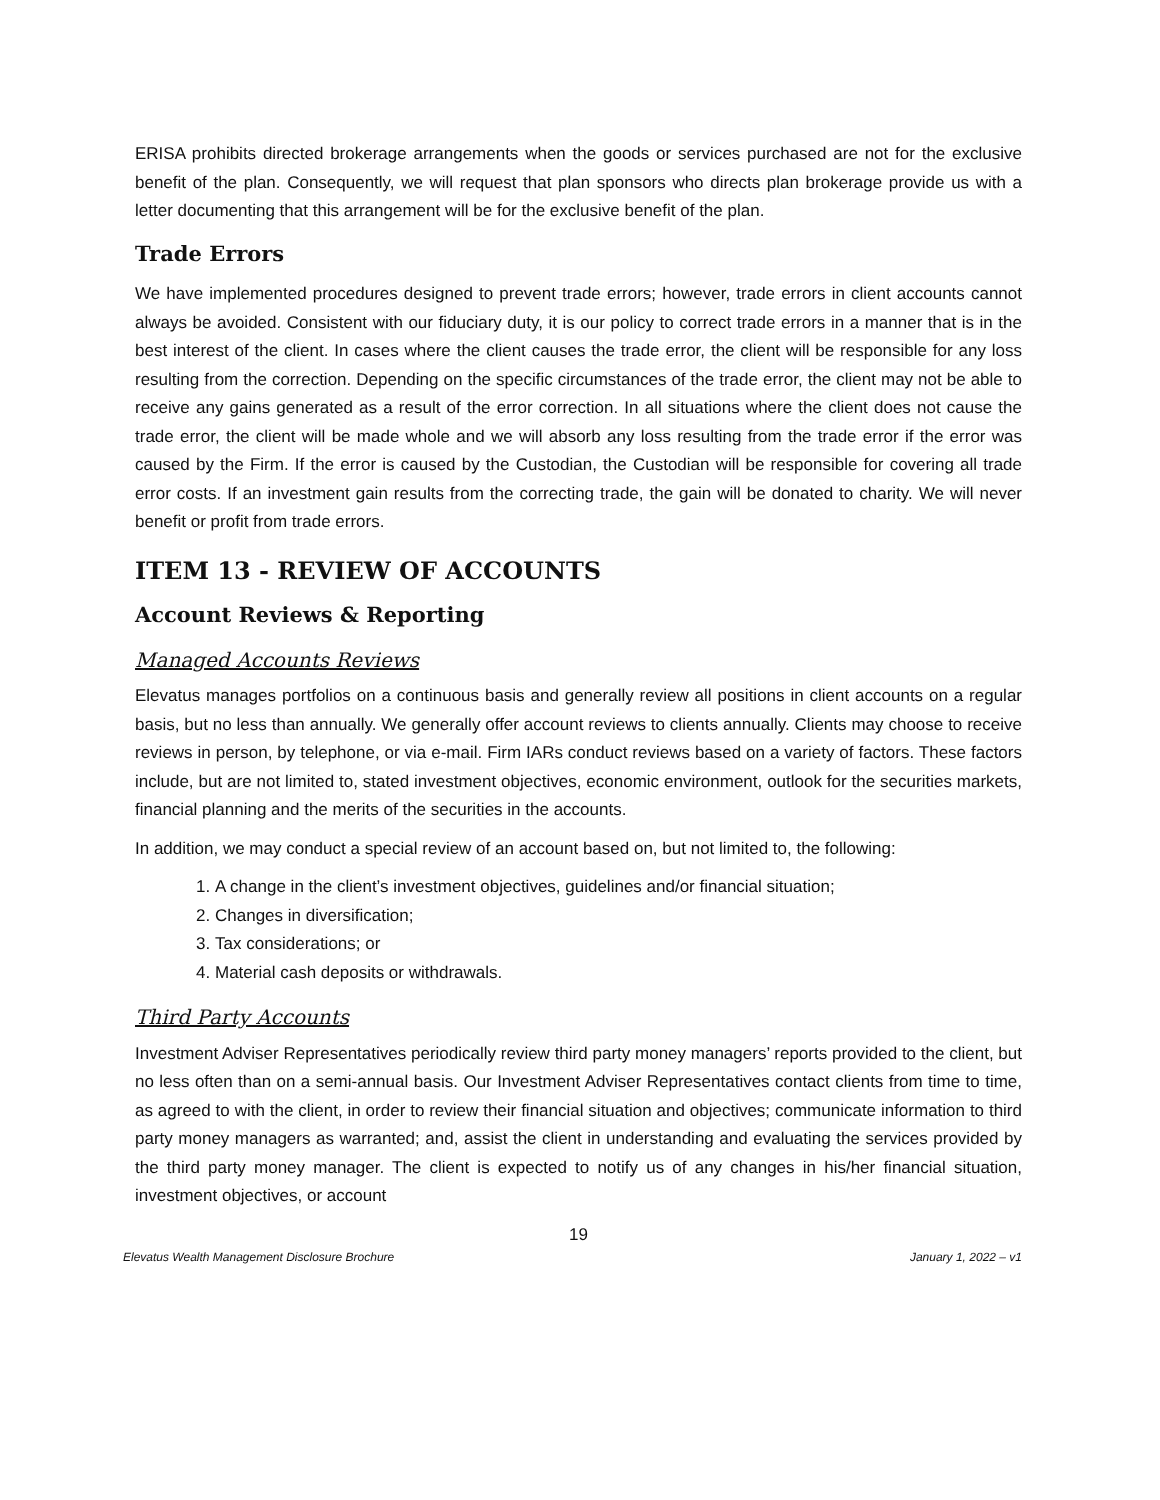ERISA prohibits directed brokerage arrangements when the goods or services purchased are not for the exclusive benefit of the plan. Consequently, we will request that plan sponsors who directs plan brokerage provide us with a letter documenting that this arrangement will be for the exclusive benefit of the plan.
Trade Errors
We have implemented procedures designed to prevent trade errors; however, trade errors in client accounts cannot always be avoided. Consistent with our fiduciary duty, it is our policy to correct trade errors in a manner that is in the best interest of the client. In cases where the client causes the trade error, the client will be responsible for any loss resulting from the correction. Depending on the specific circumstances of the trade error, the client may not be able to receive any gains generated as a result of the error correction. In all situations where the client does not cause the trade error, the client will be made whole and we will absorb any loss resulting from the trade error if the error was caused by the Firm. If the error is caused by the Custodian, the Custodian will be responsible for covering all trade error costs. If an investment gain results from the correcting trade, the gain will be donated to charity. We will never benefit or profit from trade errors.
ITEM 13 - REVIEW OF ACCOUNTS
Account Reviews & Reporting
Managed Accounts Reviews
Elevatus manages portfolios on a continuous basis and generally review all positions in client accounts on a regular basis, but no less than annually. We generally offer account reviews to clients annually. Clients may choose to receive reviews in person, by telephone, or via e-mail. Firm IARs conduct reviews based on a variety of factors. These factors include, but are not limited to, stated investment objectives, economic environment, outlook for the securities markets, financial planning and the merits of the securities in the accounts.
In addition, we may conduct a special review of an account based on, but not limited to, the following:
1. A change in the client’s investment objectives, guidelines and/or financial situation;
2. Changes in diversification;
3. Tax considerations; or
4. Material cash deposits or withdrawals.
Third Party Accounts
Investment Adviser Representatives periodically review third party money managers’ reports provided to the client, but no less often than on a semi-annual basis. Our Investment Adviser Representatives contact clients from time to time, as agreed to with the client, in order to review their financial situation and objectives; communicate information to third party money managers as warranted; and, assist the client in understanding and evaluating the services provided by the third party money manager. The client is expected to notify us of any changes in his/her financial situation, investment objectives, or account
19
Elevatus Wealth Management Disclosure Brochure January 1, 2022 – v1